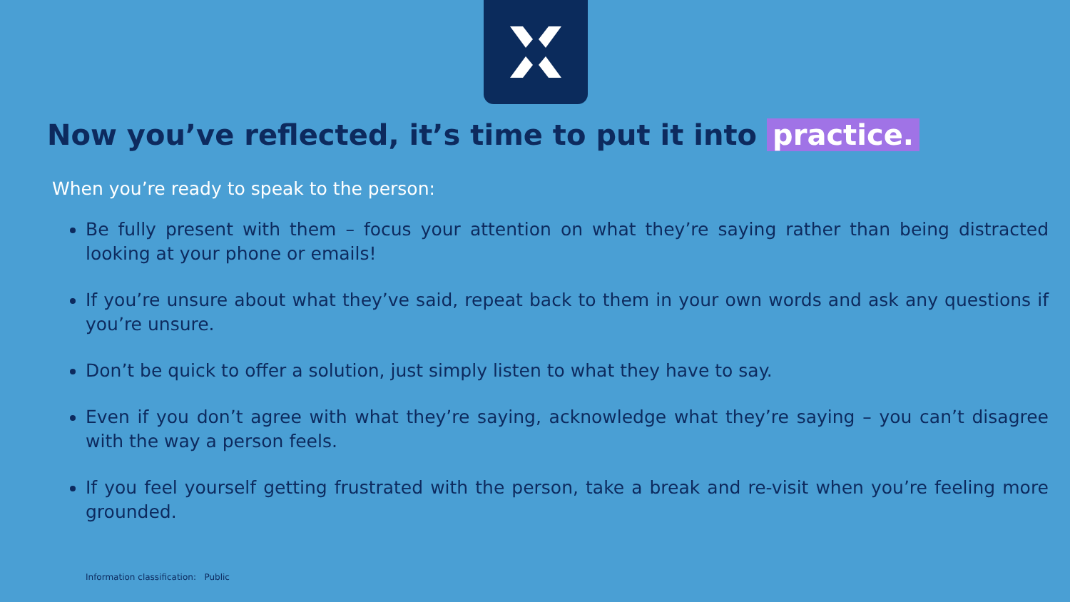Now you’ve reflected, it’s time to put it into practice.
When you’re ready to speak to the person:
Be fully present with them – focus your attention on what they’re saying rather than being distracted looking at your phone or emails!
If you’re unsure about what they’ve said, repeat back to them in your own words and ask any questions if you’re unsure.
Don’t be quick to offer a solution, just simply listen to what they have to say.
Even if you don’t agree with what they’re saying, acknowledge what they’re saying – you can’t disagree with the way a person feels.
If you feel yourself getting frustrated with the person, take a break and re-visit when you’re feeling more grounded.
Information classification: Public